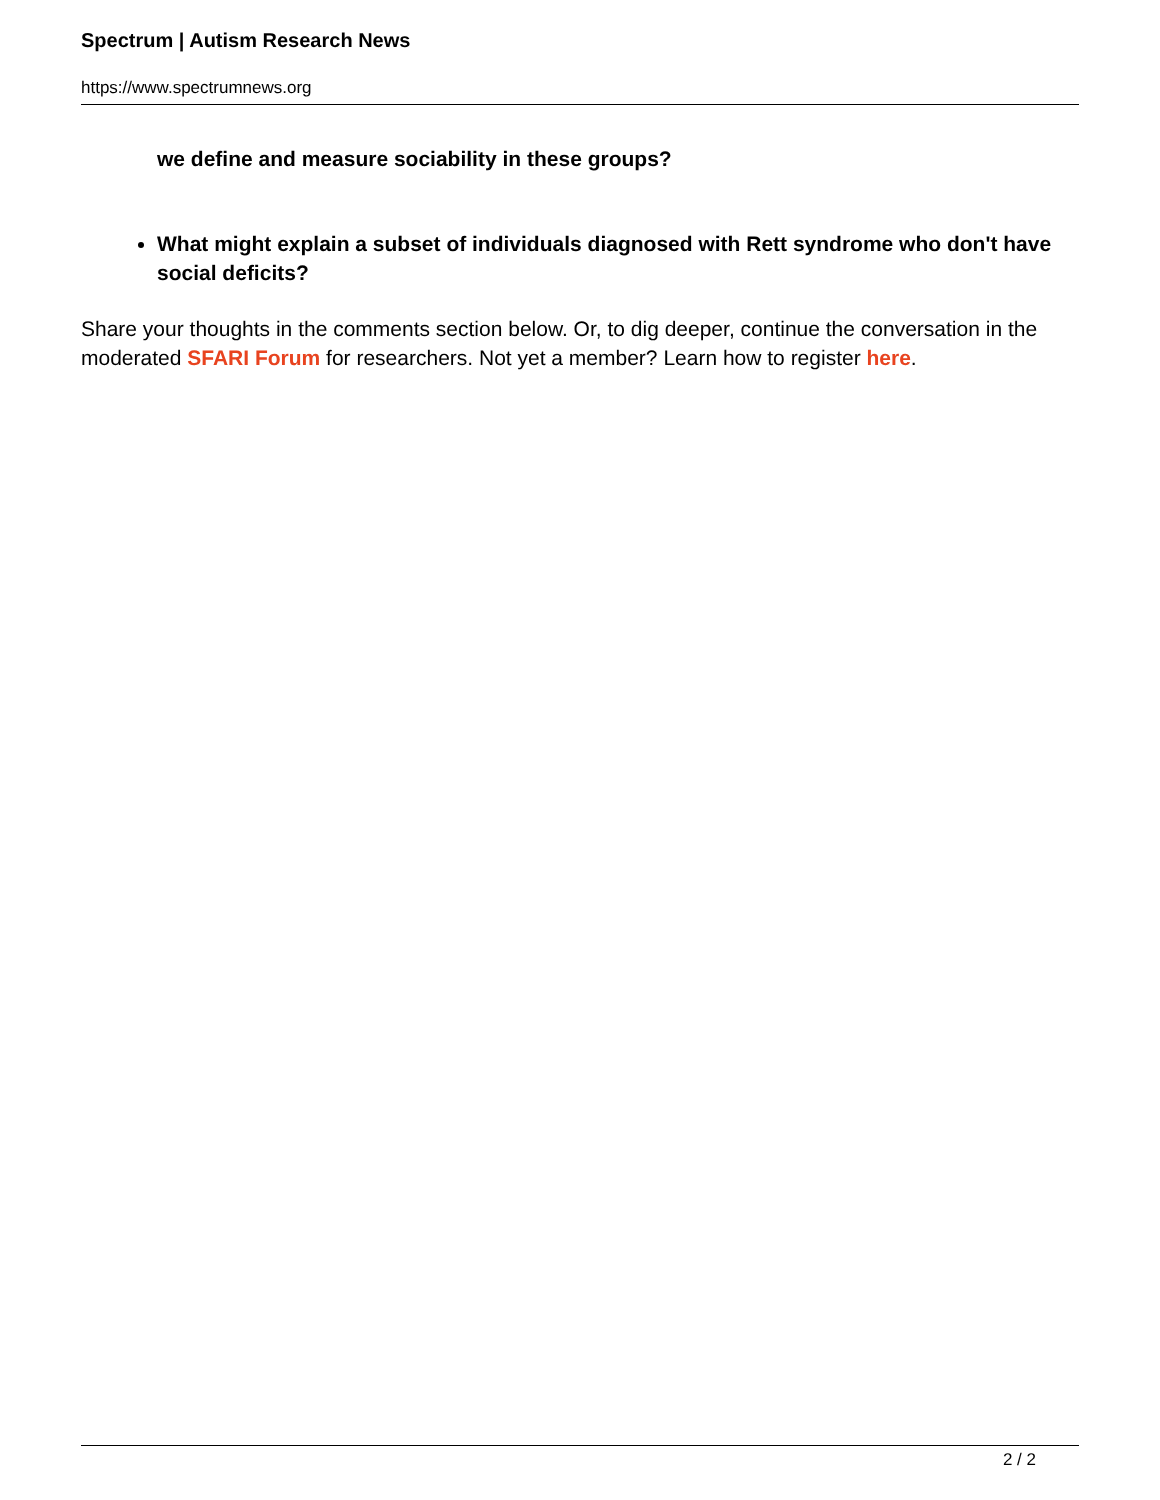Spectrum | Autism Research News
https://www.spectrumnews.org
we define and measure sociability in these groups?
What might explain a subset of individuals diagnosed with Rett syndrome who don't have social deficits?
Share your thoughts in the comments section below. Or, to dig deeper, continue the conversation in the moderated SFARI Forum for researchers. Not yet a member? Learn how to register here.
2 / 2